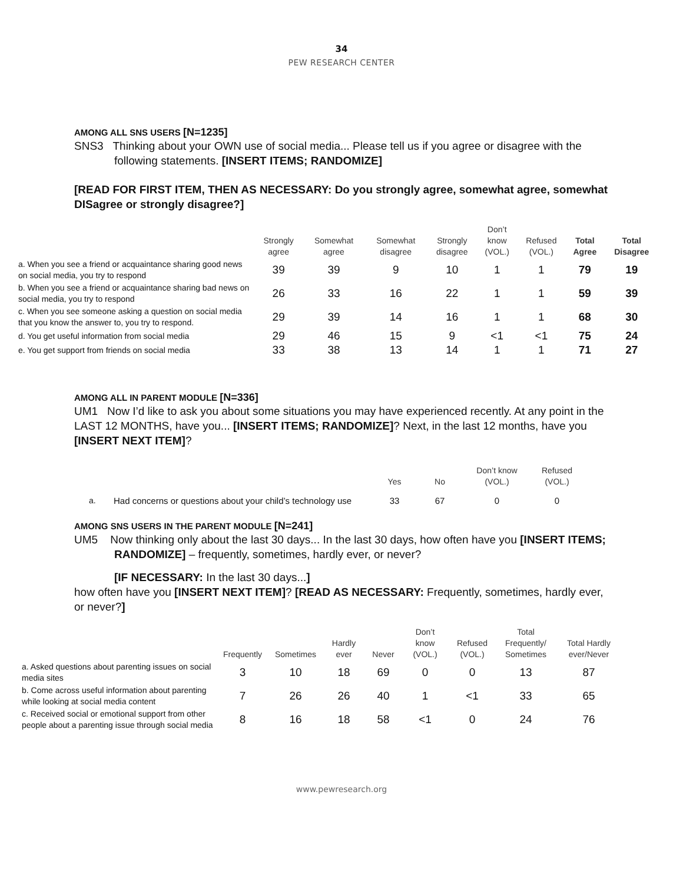34
PEW RESEARCH CENTER
AMONG ALL SNS USERS [N=1235]
SNS3 Thinking about your OWN use of social media... Please tell us if you agree or disagree with the following statements. [INSERT ITEMS; RANDOMIZE]
[READ FOR FIRST ITEM, THEN AS NECESSARY: Do you strongly agree, somewhat agree, somewhat DISagree or strongly disagree?]
| | Strongly agree | Somewhat agree | Somewhat disagree | Strongly disagree | Don’t know (VOL.) | Refused (VOL.) | Total Agree | Total Disagree |
| --- | --- | --- | --- | --- | --- | --- | --- | --- |
| a. When you see a friend or acquaintance sharing good news on social media, you try to respond | 39 | 39 | 9 | 10 | 1 | 1 | 79 | 19 |
| b. When you see a friend or acquaintance sharing bad news on social media, you try to respond | 26 | 33 | 16 | 22 | 1 | 1 | 59 | 39 |
| c. When you see someone asking a question on social media that you know the answer to, you try to respond. | 29 | 39 | 14 | 16 | 1 | 1 | 68 | 30 |
| d. You get useful information from social media | 29 | 46 | 15 | 9 | <1 | <1 | 75 | 24 |
| e. You get support from friends on social media | 33 | 38 | 13 | 14 | 1 | 1 | 71 | 27 |
AMONG ALL IN PARENT MODULE [N=336]
UM1 Now I’d like to ask you about some situations you may have experienced recently. At any point in the LAST 12 MONTHS, have you... [INSERT ITEMS; RANDOMIZE]? Next, in the last 12 months, have you [INSERT NEXT ITEM]?
| | | Yes | No | Don’t know (VOL.) | Refused (VOL.) |
| --- | --- | --- | --- | --- | --- |
| a. | Had concerns or questions about your child’s technology use | 33 | 67 | 0 | 0 |
AMONG SNS USERS IN THE PARENT MODULE [N=241]
UM5 Now thinking only about the last 30 days... In the last 30 days, how often have you [INSERT ITEMS; RANDOMIZE] – frequently, sometimes, hardly ever, or never?
[IF NECESSARY: In the last 30 days...]
how often have you [INSERT NEXT ITEM]? [READ AS NECESSARY: Frequently, sometimes, hardly ever, or never?]
| | Frequently | Sometimes | Hardly ever | Never | Don’t know (VOL.) | Refused (VOL.) | Total Frequently/ Sometimes | Total Hardly ever/Never |
| --- | --- | --- | --- | --- | --- | --- | --- | --- |
| a. Asked questions about parenting issues on social media sites | 3 | 10 | 18 | 69 | 0 | 0 | 13 | 87 |
| b. Come across useful information about parenting while looking at social media content | 7 | 26 | 26 | 40 | 1 | <1 | 33 | 65 |
| c. Received social or emotional support from other people about a parenting issue through social media | 8 | 16 | 18 | 58 | <1 | 0 | 24 | 76 |
www.pewresearch.org